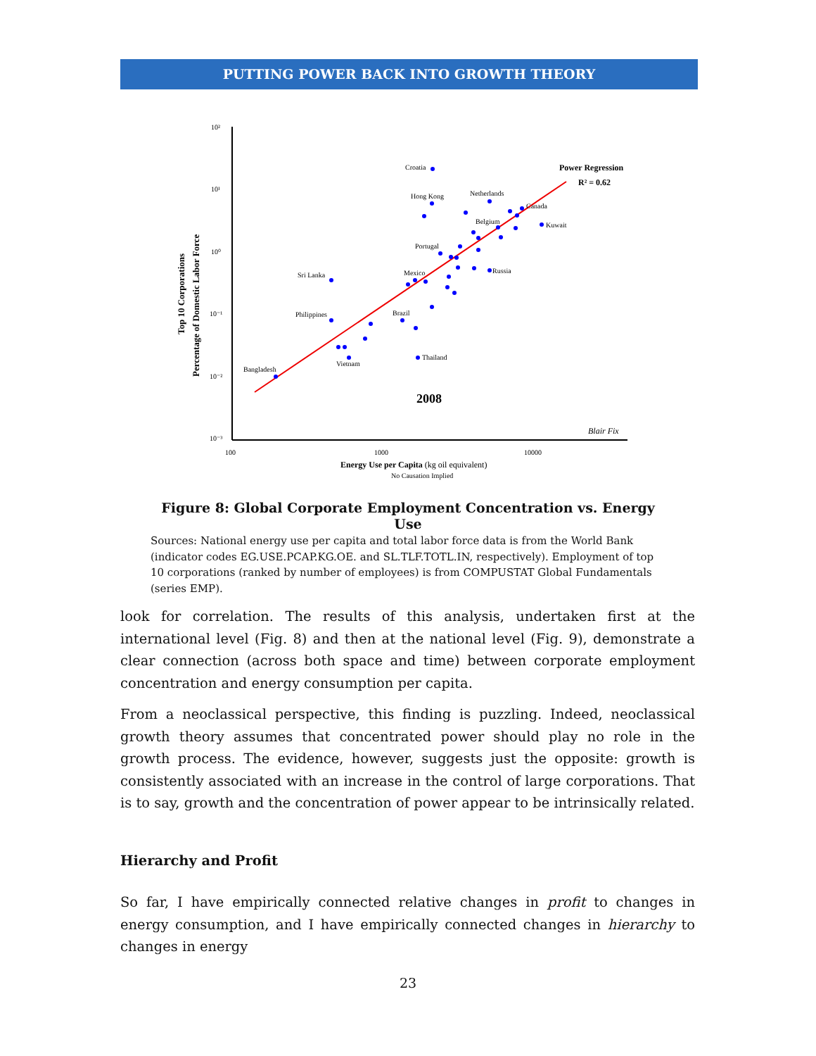PUTTING POWER BACK INTO GROWTH THEORY
10²
10¹
10⁰
10⁻¹
10⁻²
10⁻³
100
1000
10000
Energy Use per Capita (kg oil equivalent)
No Causation Implied
Top 10 Corporations
Percentage of Domestic Labor Force
Power Regression
R² = 0.62
2008
Blair Fix
Croatia
Hong Kong
Netherlands
Canada
Kuwait
Belgium
Portugal
Russia
Sri Lanka
Mexico
Philippines
Brazil
Thailand
Vietnam
Bangladesh
Figure 8: Global Corporate Employment Concentration vs. Energy Use
Sources: National energy use per capita and total labor force data is from the World Bank (indicator codes EG.USE.PCAP.KG.OE. and SL.TLF.TOTL.IN, respectively). Employment of top 10 corporations (ranked by number of employees) is from COMPUSTAT Global Fundamentals (series EMP).
look for correlation. The results of this analysis, undertaken first at the international level (Fig. 8) and then at the national level (Fig. 9), demonstrate a clear connection (across both space and time) between corporate employment concentration and energy consumption per capita.
From a neoclassical perspective, this finding is puzzling. Indeed, neoclassical growth theory assumes that concentrated power should play no role in the growth process. The evidence, however, suggests just the opposite: growth is consistently associated with an increase in the control of large corporations. That is to say, growth and the concentration of power appear to be intrinsically related.
Hierarchy and Profit
So far, I have empirically connected relative changes in profit to changes in energy consumption, and I have empirically connected changes in hierarchy to changes in energy
23